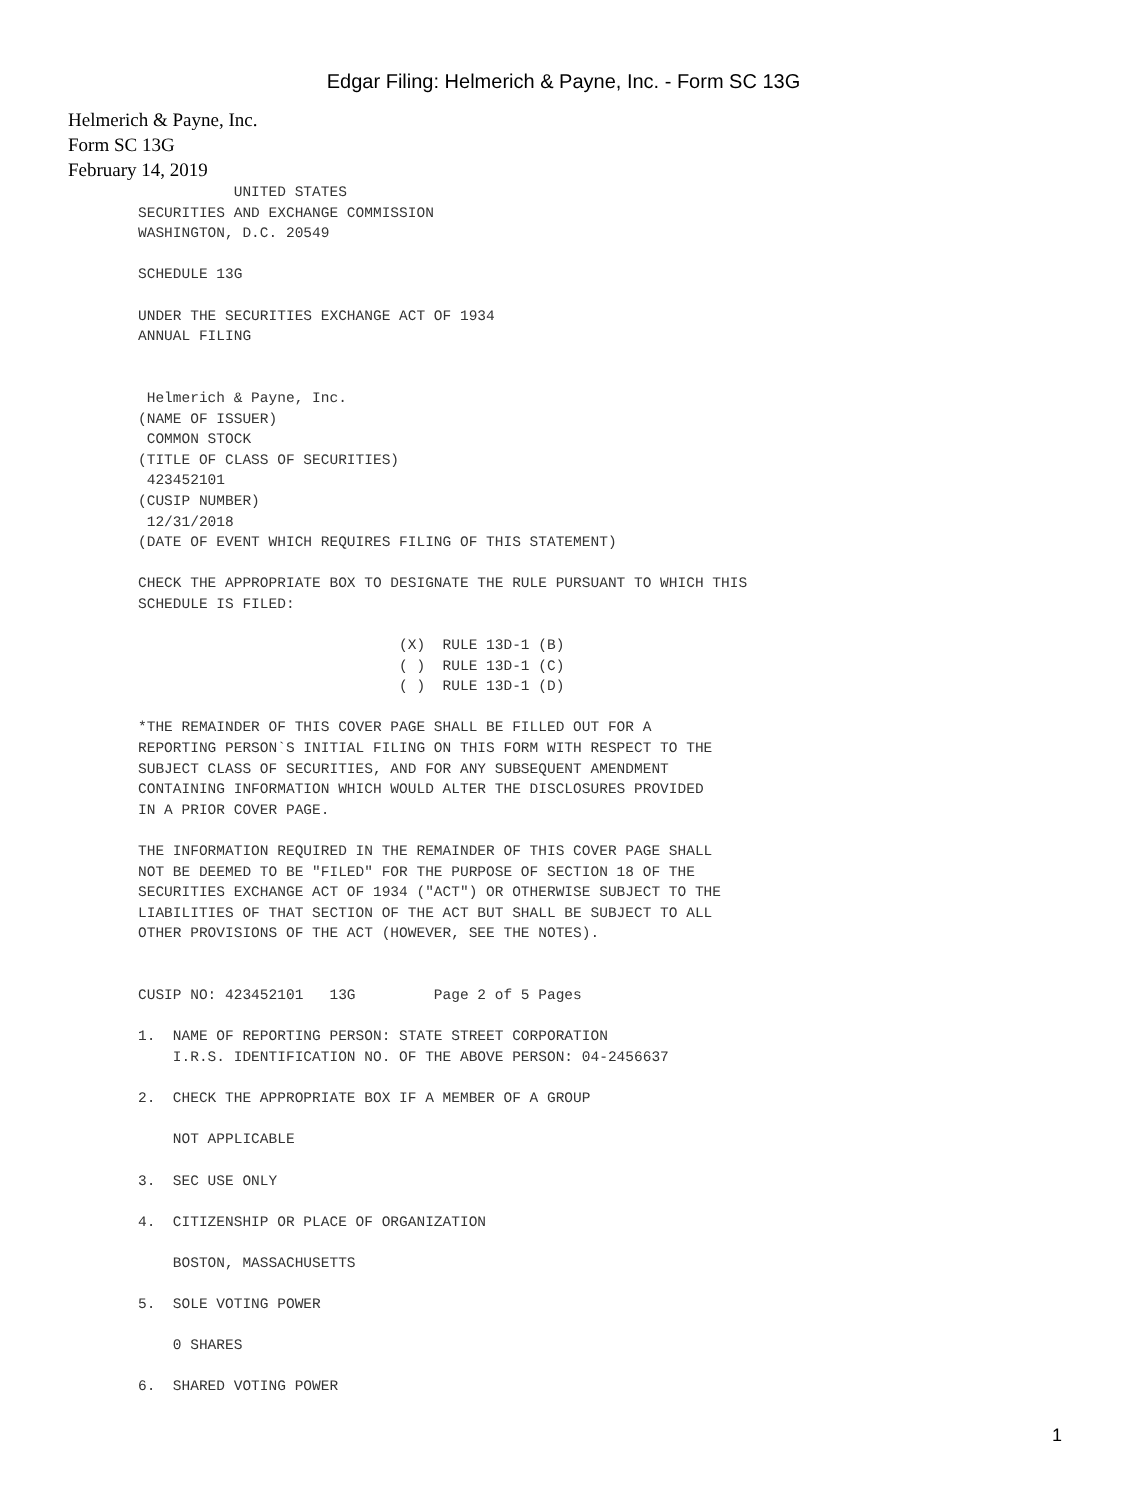Edgar Filing: Helmerich & Payne, Inc. - Form SC 13G
Helmerich & Payne, Inc.
Form SC 13G
February 14, 2019
           UNITED STATES
SECURITIES AND EXCHANGE COMMISSION
WASHINGTON, D.C. 20549

SCHEDULE 13G

UNDER THE SECURITIES EXCHANGE ACT OF 1934
ANNUAL FILING


 Helmerich & Payne, Inc.
(NAME OF ISSUER)
 COMMON STOCK
(TITLE OF CLASS OF SECURITIES)
 423452101
(CUSIP NUMBER)
 12/31/2018
(DATE OF EVENT WHICH REQUIRES FILING OF THIS STATEMENT)

CHECK THE APPROPRIATE BOX TO DESIGNATE THE RULE PURSUANT TO WHICH THIS
SCHEDULE IS FILED:

                              (X)  RULE 13D-1 (B)
                              ( )  RULE 13D-1 (C)
                              ( )  RULE 13D-1 (D)

*THE REMAINDER OF THIS COVER PAGE SHALL BE FILLED OUT FOR A
REPORTING PERSON`S INITIAL FILING ON THIS FORM WITH RESPECT TO THE
SUBJECT CLASS OF SECURITIES, AND FOR ANY SUBSEQUENT AMENDMENT
CONTAINING INFORMATION WHICH WOULD ALTER THE DISCLOSURES PROVIDED
IN A PRIOR COVER PAGE.

THE INFORMATION REQUIRED IN THE REMAINDER OF THIS COVER PAGE SHALL
NOT BE DEEMED TO BE "FILED" FOR THE PURPOSE OF SECTION 18 OF THE
SECURITIES EXCHANGE ACT OF 1934 ("ACT") OR OTHERWISE SUBJECT TO THE
LIABILITIES OF THAT SECTION OF THE ACT BUT SHALL BE SUBJECT TO ALL
OTHER PROVISIONS OF THE ACT (HOWEVER, SEE THE NOTES).


CUSIP NO: 423452101   13G         Page 2 of 5 Pages

1.  NAME OF REPORTING PERSON: STATE STREET CORPORATION
    I.R.S. IDENTIFICATION NO. OF THE ABOVE PERSON: 04-2456637

2.  CHECK THE APPROPRIATE BOX IF A MEMBER OF A GROUP

    NOT APPLICABLE

3.  SEC USE ONLY

4.  CITIZENSHIP OR PLACE OF ORGANIZATION

    BOSTON, MASSACHUSETTS

5.  SOLE VOTING POWER

    0 SHARES

6.  SHARED VOTING POWER
1